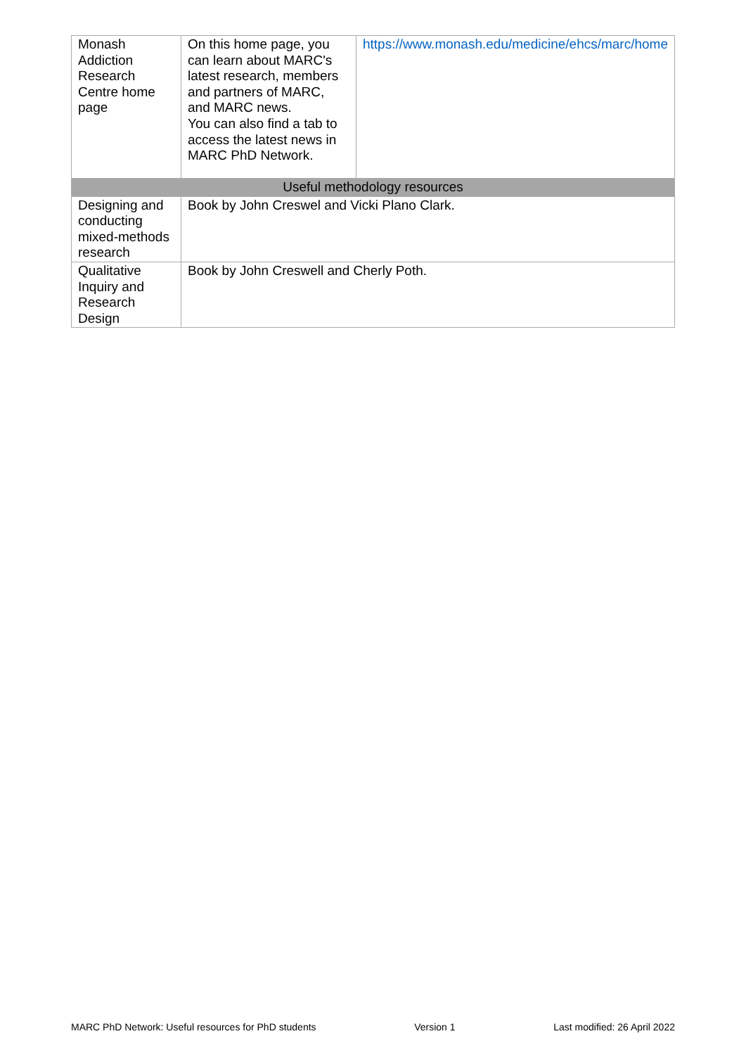| Monash Addiction Research Centre home page | On this home page, you can learn about MARC's latest research, members and partners of MARC, and MARC news. You can also find a tab to access the latest news in MARC PhD Network. | https://www.monash.edu/medicine/ehcs/marc/home |
| Useful methodology resources | | |
| Designing and conducting mixed-methods research | Book by John Creswel and Vicki Plano Clark. | |
| Qualitative Inquiry and Research Design | Book by John Creswell and Cherly Poth. | |
MARC PhD Network: Useful resources for PhD students Version 1 Last modified: 26 April 2022